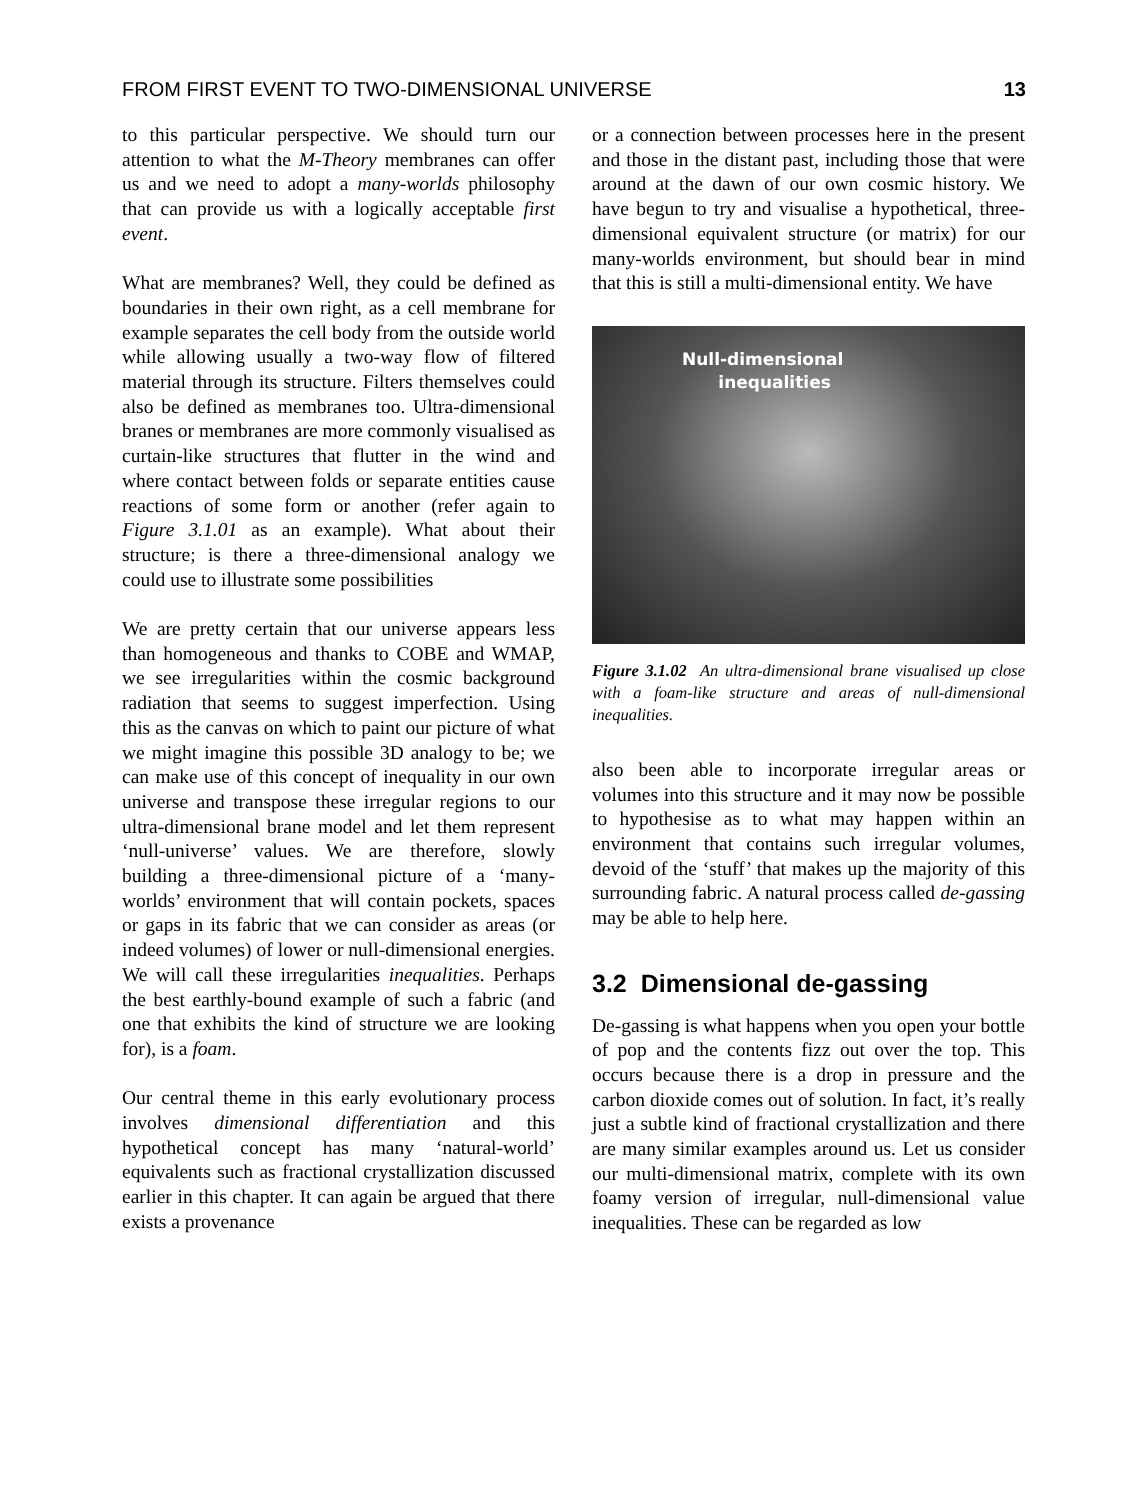FROM FIRST EVENT TO TWO-DIMENSIONAL UNIVERSE 13
to this particular perspective. We should turn our attention to what the M-Theory membranes can offer us and we need to adopt a many-worlds philosophy that can provide us with a logically acceptable first event.
What are membranes? Well, they could be defined as boundaries in their own right, as a cell membrane for example separates the cell body from the outside world while allowing usually a two-way flow of filtered material through its structure. Filters themselves could also be defined as membranes too. Ultra-dimensional branes or membranes are more commonly visualised as curtain-like structures that flutter in the wind and where contact between folds or separate entities cause reactions of some form or another (refer again to Figure 3.1.01 as an example). What about their structure; is there a three-dimensional analogy we could use to illustrate some possibilities
We are pretty certain that our universe appears less than homogeneous and thanks to COBE and WMAP, we see irregularities within the cosmic background radiation that seems to suggest imperfection. Using this as the canvas on which to paint our picture of what we might imagine this possible 3D analogy to be; we can make use of this concept of inequality in our own universe and transpose these irregular regions to our ultra-dimensional brane model and let them represent ‘null-universe’ values. We are therefore, slowly building a three-dimensional picture of a ‘many-worlds’ environment that will contain pockets, spaces or gaps in its fabric that we can consider as areas (or indeed volumes) of lower or null-dimensional energies. We will call these irregularities inequalities. Perhaps the best earthly-bound example of such a fabric (and one that exhibits the kind of structure we are looking for), is a foam.
Our central theme in this early evolutionary process involves dimensional differentiation and this hypothetical concept has many ‘natural-world’ equivalents such as fractional crystallization discussed earlier in this chapter. It can again be argued that there exists a provenance
or a connection between processes here in the present and those in the distant past, including those that were around at the dawn of our own cosmic history. We have begun to try and visualise a hypothetical, three-dimensional equivalent structure (or matrix) for our many-worlds environment, but should bear in mind that this is still a multi-dimensional entity. We have
Null-dimensional
inequalities
Figure 3.1.02 An ultra-dimensional brane visualised up close with a foam-like structure and areas of null-dimensional inequalities.
also been able to incorporate irregular areas or volumes into this structure and it may now be possible to hypothesise as to what may happen within an environment that contains such irregular volumes, devoid of the ‘stuff’ that makes up the majority of this surrounding fabric. A natural process called de-gassing may be able to help here.
3.2 Dimensional de-gassing
De-gassing is what happens when you open your bottle of pop and the contents fizz out over the top. This occurs because there is a drop in pressure and the carbon dioxide comes out of solution. In fact, it’s really just a subtle kind of fractional crystallization and there are many similar examples around us. Let us consider our multi-dimensional matrix, complete with its own foamy version of irregular, null-dimensional value inequalities. These can be regarded as low